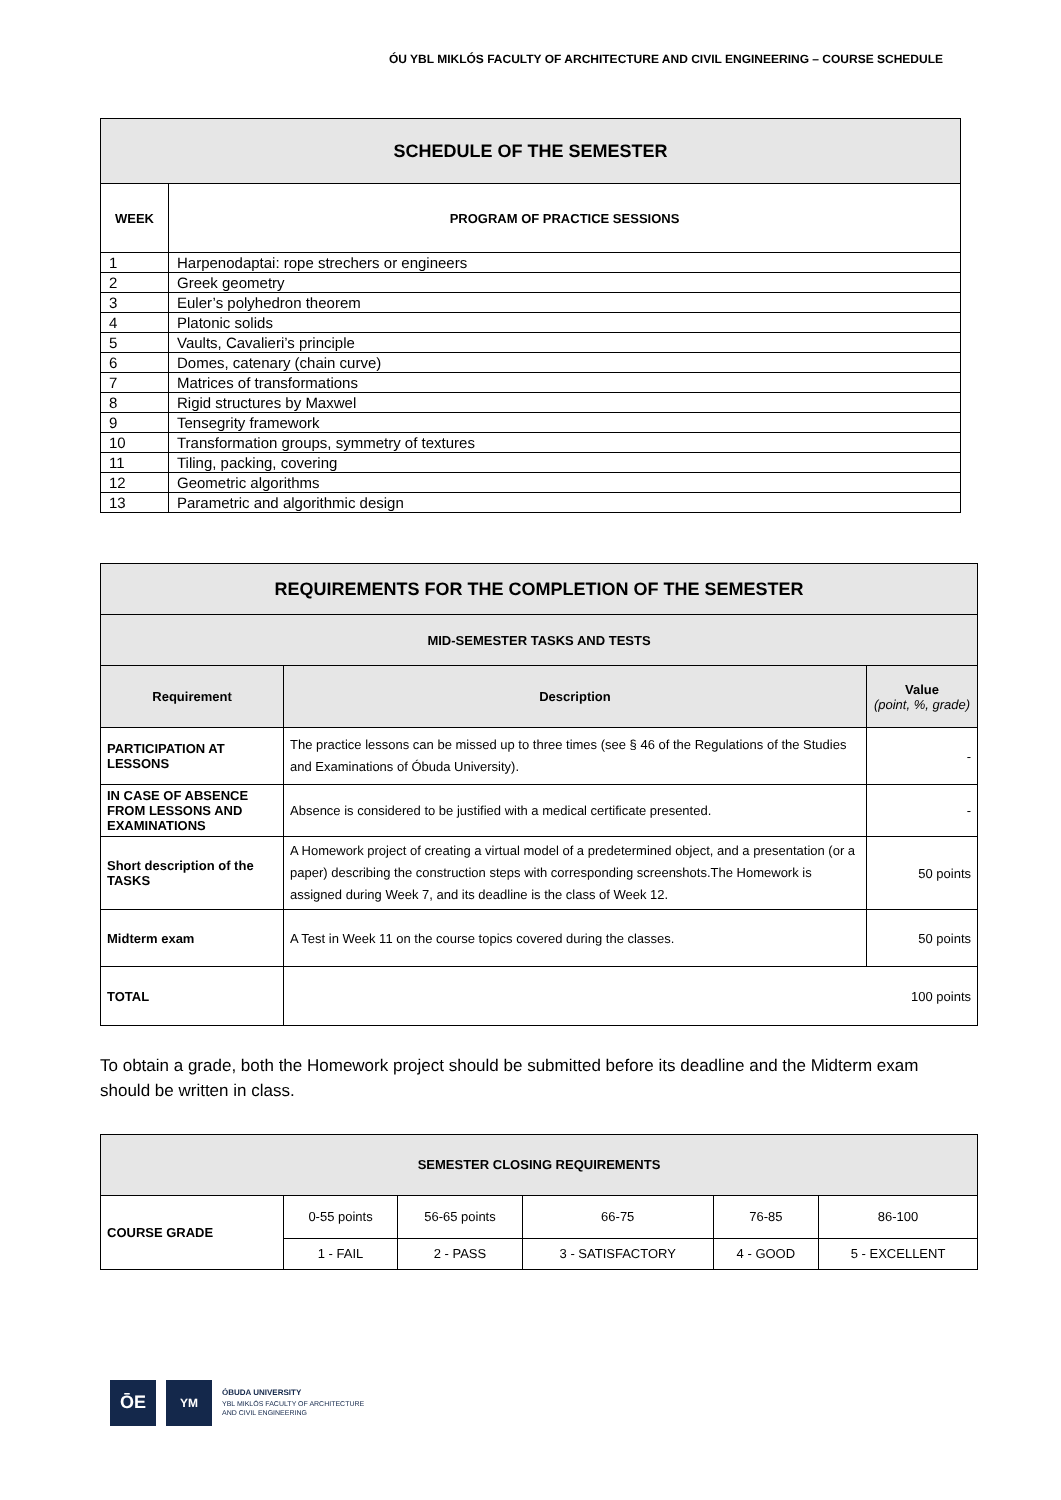ÓU YBL MIKLÓS FACULTY OF ARCHITECTURE AND CIVIL ENGINEERING – COURSE SCHEDULE
| SCHEDULE OF THE SEMESTER | |
| WEEK | PROGRAM OF PRACTICE SESSIONS |
| 1 | Harpenodaptai: rope strechers or engineers |
| 2 | Greek geometry |
| 3 | Euler’s polyhedron theorem |
| 4 | Platonic solids |
| 5 | Vaults, Cavalieri’s principle |
| 6 | Domes, catenary (chain curve) |
| 7 | Matrices of transformations |
| 8 | Rigid structures by Maxwel |
| 9 | Tensegrity framework |
| 10 | Transformation groups, symmetry of textures |
| 11 | Tiling, packing, covering |
| 12 | Geometric algorithms |
| 13 | Parametric and algorithmic design |
| REQUIREMENTS FOR THE COMPLETION OF THE SEMESTER | | |
| MID-SEMESTER TASKS AND TESTS | | |
| Requirement | Description | Value (point, %, grade) |
| PARTICIPATION AT LESSONS | The practice lessons can be missed up to three times (see § 46 of the Regulations of the Studies and Examinations of Óbuda University). | - |
| IN CASE OF ABSENCE FROM LESSONS AND EXAMINATIONS | Absence is considered to be justified with a medical certificate presented. | - |
| Short description of the TASKS | A Homework project of creating a virtual model of a predetermined object, and a presentation (or a paper) describing the construction steps with corresponding screenshots.The Homework is assigned during Week 7, and its deadline is the class of Week 12. | 50 points |
| Midterm exam | A Test in Week 11 on the course topics covered during the classes. | 50 points |
| TOTAL | 100 points | |
To obtain a grade, both the Homework project should be submitted before its deadline and the Midterm exam should be written in class.
| SEMESTER CLOSING REQUIREMENTS | | | | | |
| COURSE GRADE | 0-55 points | 56-65 points | 66-75 | 76-85 | 86-100 |
| | 1 - FAIL | 2 - PASS | 3 - SATISFACTORY | 4 - GOOD | 5 - EXCELLENT |
ŌE
YM
ÓBUDA UNIVERSITY
YBL MIKLÓS FACULTY OF ARCHITECTURE
AND CIVIL ENGINEERING